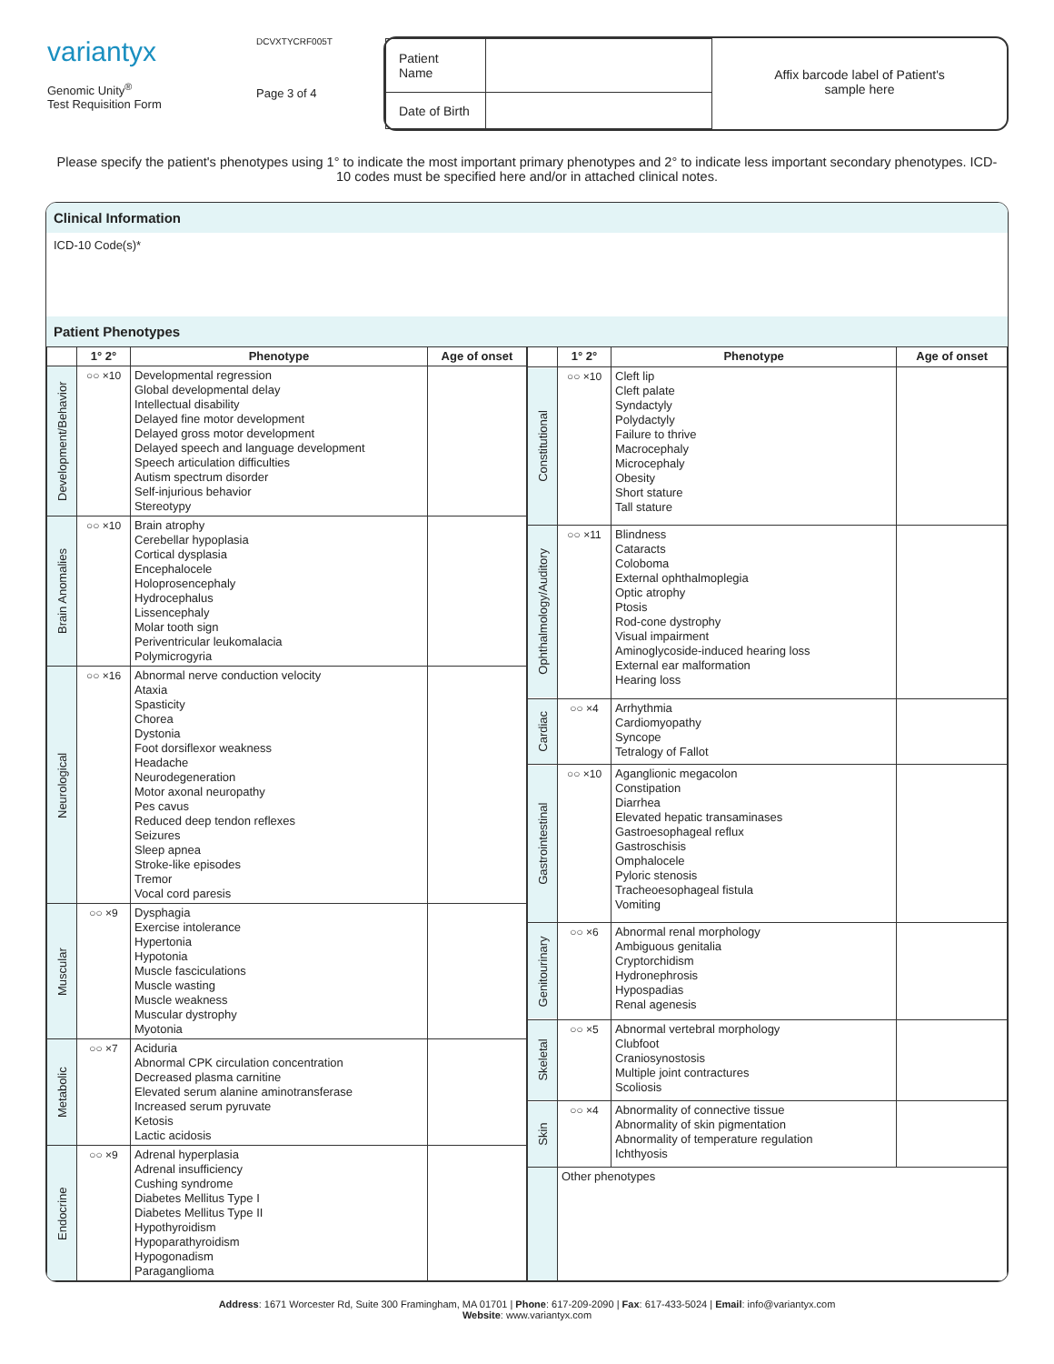variantyx
Genomic Unity<sup>®</sup>
Test Requisition Form
DCVXTYCRF005T
Page 3 of 4
| Patient Name | |
| Date of Birth | |
Affix barcode label of Patient's
sample here
Please specify the patient's phenotypes using 1° to indicate the most important primary phenotypes and 2° to indicate less important secondary phenotypes. ICD-10 codes must be specified here and/or in attached clinical notes.
Clinical Information
ICD-10 Code(s)*
Patient Phenotypes
| | 1° 2° | Phenotype | Age of onset |
| --- | --- | --- | --- |
| Development/Behavior | ○○ ×10 | Developmental regression Global developmental delay Intellectual disability Delayed fine motor development Delayed gross motor development Delayed speech and language development Speech articulation difficulties Autism spectrum disorder Self-injurious behavior Stereotypy | |
| Brain Anomalies | ○○ ×10 | Brain atrophy Cerebellar hypoplasia Cortical dysplasia Encephalocele Holoprosencephaly Hydrocephalus Lissencephaly Molar tooth sign Periventricular leukomalacia Polymicrogyria | |
| Neurological | ○○ ×16 | Abnormal nerve conduction velocity Ataxia Spasticity Chorea Dystonia Foot dorsiflexor weakness Headache Neurodegeneration Motor axonal neuropathy Pes cavus Reduced deep tendon reflexes Seizures Sleep apnea Stroke-like episodes Tremor Vocal cord paresis | |
| Muscular | ○○ ×9 | Dysphagia Exercise intolerance Hypertonia Hypotonia Muscle fasciculations Muscle wasting Muscle weakness Muscular dystrophy Myotonia | |
| Metabolic | ○○ ×7 | Aciduria Abnormal CPK circulation concentration Decreased plasma carnitine Elevated serum alanine aminotransferase Increased serum pyruvate Ketosis Lactic acidosis | |
| Endocrine | ○○ ×9 | Adrenal hyperplasia Adrenal insufficiency Cushing syndrome Diabetes Mellitus Type I Diabetes Mellitus Type II Hypothyroidism Hypoparathyroidism Hypogonadism Paraganglioma | |
| | 1° 2° | Phenotype | Age of onset |
| --- | --- | --- | --- |
| Constitutional | ○○ ×10 | Cleft lip Cleft palate Syndactyly Polydactyly Failure to thrive Macrocephaly Microcephaly Obesity Short stature Tall stature | |
| Ophthalmology/Auditory | ○○ ×11 | Blindness Cataracts Coloboma External ophthalmoplegia Optic atrophy Ptosis Rod-cone dystrophy Visual impairment Aminoglycoside-induced hearing loss External ear malformation Hearing loss | |
| Cardiac | ○○ ×4 | Arrhythmia Cardiomyopathy Syncope Tetralogy of Fallot | |
| Gastrointestinal | ○○ ×10 | Aganglionic megacolon Constipation Diarrhea Elevated hepatic transaminases Gastroesophageal reflux Gastroschisis Omphalocele Pyloric stenosis Tracheoesophageal fistula Vomiting | |
| Genitourinary | ○○ ×6 | Abnormal renal morphology Ambiguous genitalia Cryptorchidism Hydronephrosis Hypospadias Renal agenesis | |
| Skeletal | ○○ ×5 | Abnormal vertebral morphology Clubfoot Craniosynostosis Multiple joint contractures Scoliosis | |
| Skin | ○○ ×4 | Abnormality of connective tissue Abnormality of skin pigmentation Abnormality of temperature regulation Ichthyosis | |
| | Other phenotypes | | |
Address: 1671 Worcester Rd, Suite 300 Framingham, MA 01701 | Phone: 617-209-2090 | Fax: 617-433-5024 | Email: info@variantyx.com
Website: www.variantyx.com